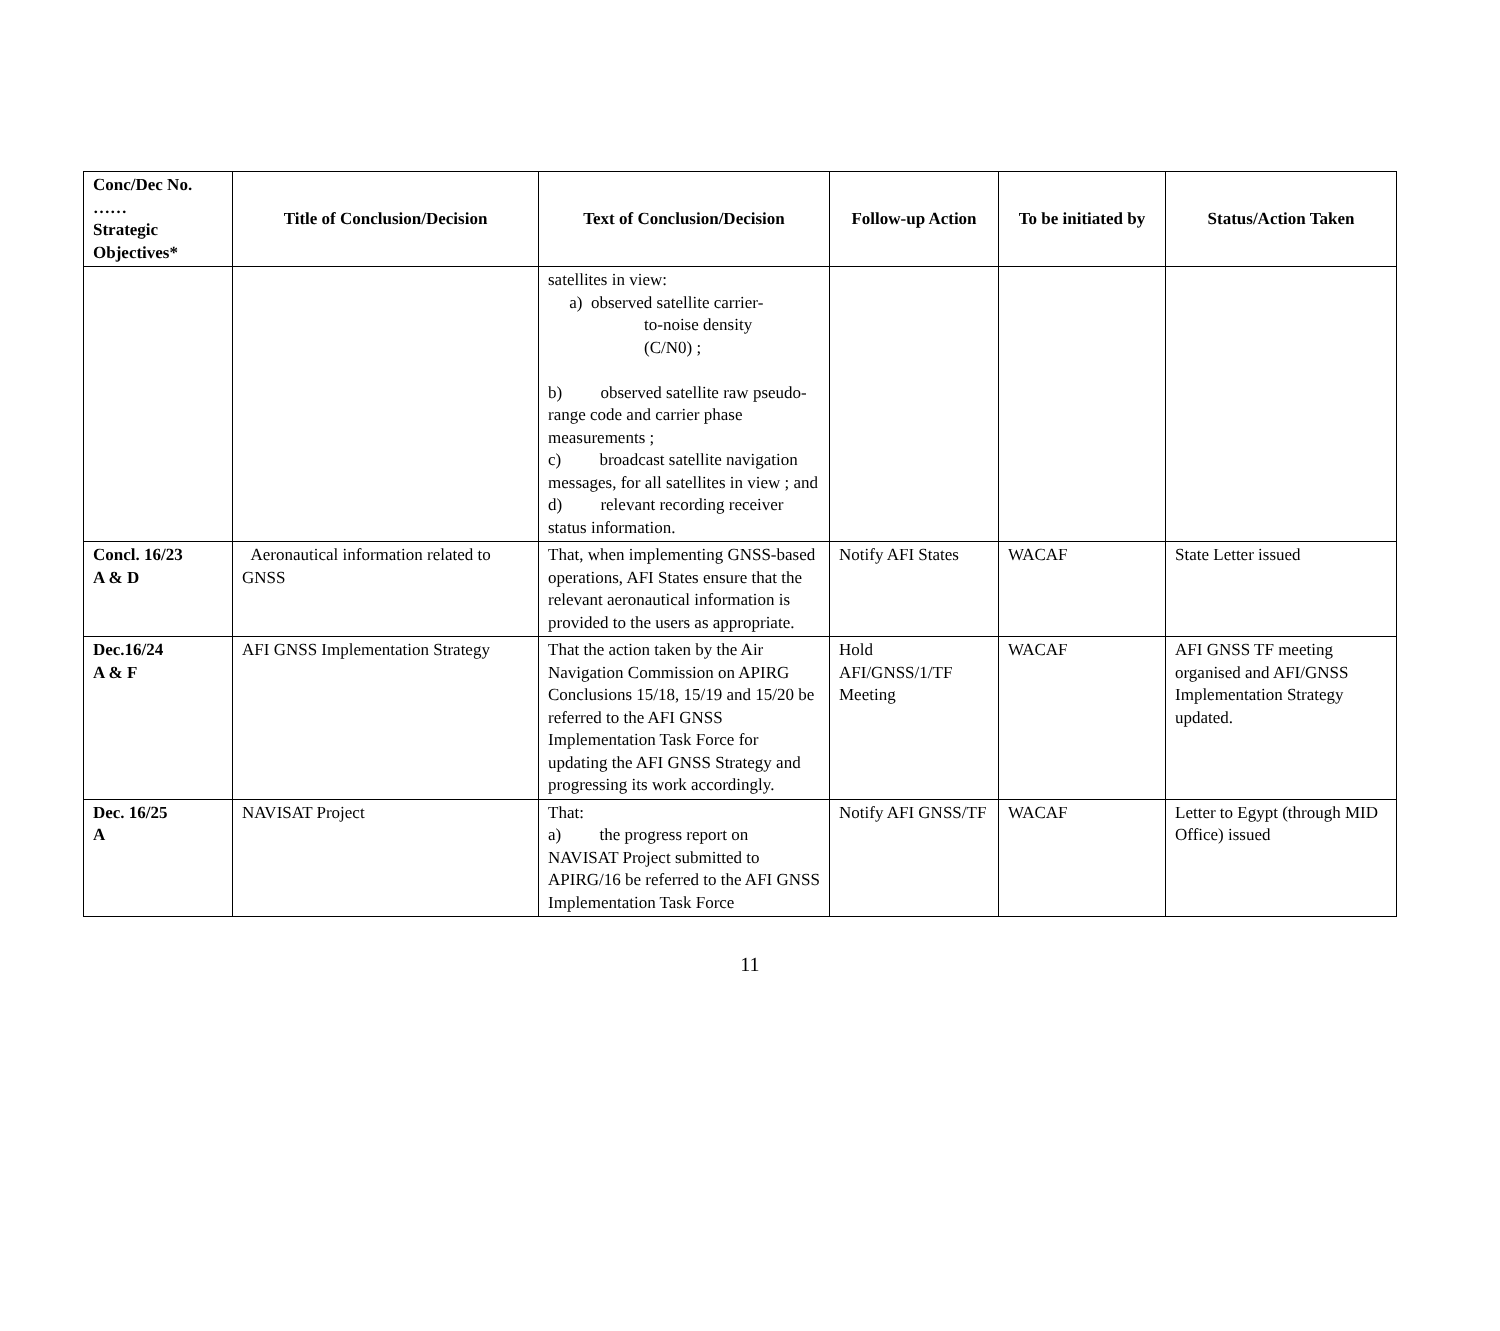| Conc/Dec No. …… Strategic Objectives* | Title of Conclusion/Decision | Text of Conclusion/Decision | Follow-up Action | To be initiated by | Status/Action Taken |
| --- | --- | --- | --- | --- | --- |
| | | satellites in view: a) observed satellite carrier- to-noise density (C/N0) ; b) observed satellite raw pseudo-range code and carrier phase measurements ; c) broadcast satellite navigation messages, for all satellites in view ; and d) relevant recording receiver status information. | | | |
| Concl. 16/23 A & D | Aeronautical information related to GNSS | That, when implementing GNSS-based operations, AFI States ensure that the relevant aeronautical information is provided to the users as appropriate. | Notify AFI States | WACAF | State Letter issued |
| Dec.16/24 A & F | AFI GNSS Implementation Strategy | That the action taken by the Air Navigation Commission on APIRG Conclusions 15/18, 15/19 and 15/20 be referred to the AFI GNSS Implementation Task Force for updating the AFI GNSS Strategy and progressing its work accordingly. | Hold AFI/GNSS/1/TF Meeting | WACAF | AFI GNSS TF meeting organised and AFI/GNSS Implementation Strategy updated. |
| Dec. 16/25 A | NAVISAT Project | That: a) the progress report on NAVISAT Project submitted to APIRG/16 be referred to the AFI GNSS Implementation Task Force | Notify AFI GNSS/TF | WACAF | Letter to Egypt (through MID Office) issued |
11